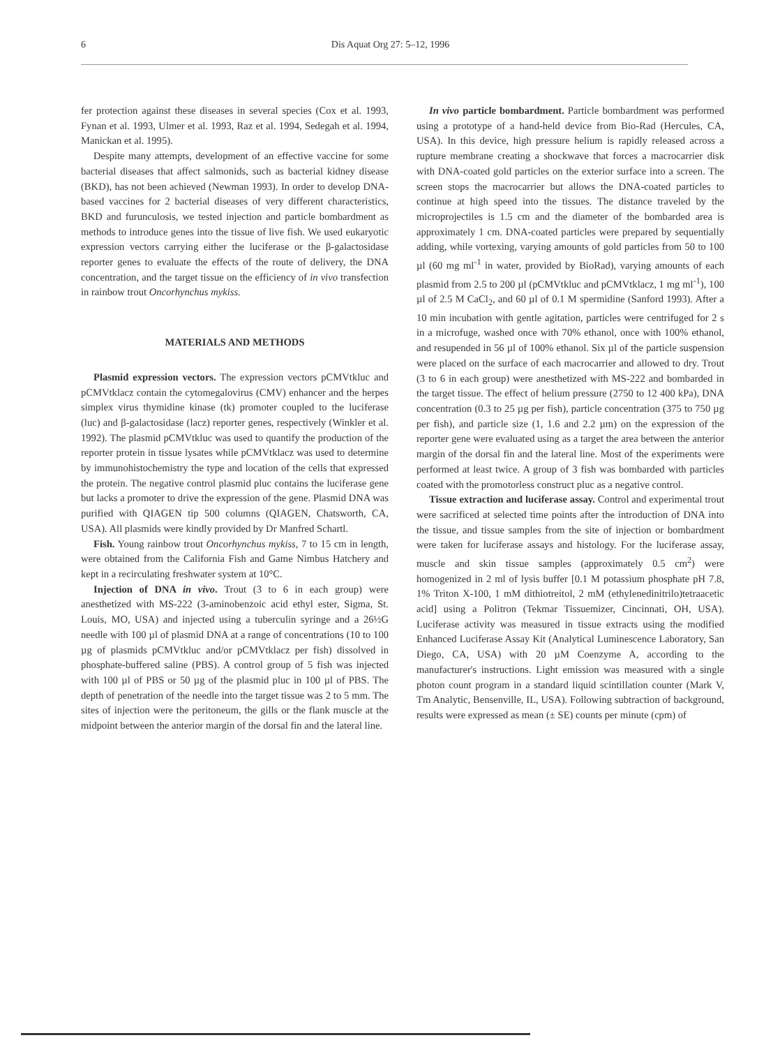6
Dis Aquat Org 27: 5–12, 1996
fer protection against these diseases in several species (Cox et al. 1993, Fynan et al. 1993, Ulmer et al. 1993, Raz et al. 1994, Sedegah et al. 1994, Manickan et al. 1995).
Despite many attempts, development of an effective vaccine for some bacterial diseases that affect salmonids, such as bacterial kidney disease (BKD), has not been achieved (Newman 1993). In order to develop DNA-based vaccines for 2 bacterial diseases of very different characteristics, BKD and furunculosis, we tested injection and particle bombardment as methods to introduce genes into the tissue of live fish. We used eukaryotic expression vectors carrying either the luciferase or the β-galactosidase reporter genes to evaluate the effects of the route of delivery, the DNA concentration, and the target tissue on the efficiency of in vivo transfection in rainbow trout Oncorhynchus mykiss.
MATERIALS AND METHODS
Plasmid expression vectors. The expression vectors pCMVtkluc and pCMVtklacz contain the cytomegalovirus (CMV) enhancer and the herpes simplex virus thymidine kinase (tk) promoter coupled to the luciferase (luc) and β-galactosidase (lacz) reporter genes, respectively (Winkler et al. 1992). The plasmid pCMVtkluc was used to quantify the production of the reporter protein in tissue lysates while pCMVtklacz was used to determine by immunohistochemistry the type and location of the cells that expressed the protein. The negative control plasmid pluc contains the luciferase gene but lacks a promoter to drive the expression of the gene. Plasmid DNA was purified with QIAGEN tip 500 columns (QIAGEN, Chatsworth, CA, USA). All plasmids were kindly provided by Dr Manfred Schartl.
Fish. Young rainbow trout Oncorhynchus mykiss, 7 to 15 cm in length, were obtained from the California Fish and Game Nimbus Hatchery and kept in a recirculating freshwater system at 10°C.
Injection of DNA in vivo. Trout (3 to 6 in each group) were anesthetized with MS-222 (3-aminobenzoic acid ethyl ester, Sigma, St. Louis, MO, USA) and injected using a tuberculin syringe and a 26½G needle with 100 µl of plasmid DNA at a range of concentrations (10 to 100 µg of plasmids pCMVtkluc and/or pCMVtklacz per fish) dissolved in phosphate-buffered saline (PBS). A control group of 5 fish was injected with 100 µl of PBS or 50 µg of the plasmid pluc in 100 µl of PBS. The depth of penetration of the needle into the target tissue was 2 to 5 mm. The sites of injection were the peritoneum, the gills or the flank muscle at the midpoint between the anterior margin of the dorsal fin and the lateral line.
In vivo particle bombardment. Particle bombardment was performed using a prototype of a hand-held device from Bio-Rad (Hercules, CA, USA). In this device, high pressure helium is rapidly released across a rupture membrane creating a shockwave that forces a macrocarrier disk with DNA-coated gold particles on the exterior surface into a screen. The screen stops the macrocarrier but allows the DNA-coated particles to continue at high speed into the tissues. The distance traveled by the microprojectiles is 1.5 cm and the diameter of the bombarded area is approximately 1 cm. DNA-coated particles were prepared by sequentially adding, while vortexing, varying amounts of gold particles from 50 to 100 µl (60 mg ml<sup>-1</sup> in water, provided by BioRad), varying amounts of each plasmid from 2.5 to 200 µl (pCMVtkluc and pCMVtklacz, 1 mg ml<sup>-1</sup>), 100 µl of 2.5 M CaCl<sub>2</sub>, and 60 µl of 0.1 M spermidine (Sanford 1993). After a 10 min incubation with gentle agitation, particles were centrifuged for 2 s in a microfuge, washed once with 70% ethanol, once with 100% ethanol, and resupended in 56 µl of 100% ethanol. Six µl of the particle suspension were placed on the surface of each macrocarrier and allowed to dry. Trout (3 to 6 in each group) were anesthetized with MS-222 and bombarded in the target tissue. The effect of helium pressure (2750 to 12 400 kPa), DNA concentration (0.3 to 25 µg per fish), particle concentration (375 to 750 µg per fish), and particle size (1, 1.6 and 2.2 µm) on the expression of the reporter gene were evaluated using as a target the area between the anterior margin of the dorsal fin and the lateral line. Most of the experiments were performed at least twice. A group of 3 fish was bombarded with particles coated with the promotorless construct pluc as a negative control.
Tissue extraction and luciferase assay. Control and experimental trout were sacrificed at selected time points after the introduction of DNA into the tissue, and tissue samples from the site of injection or bombardment were taken for luciferase assays and histology. For the luciferase assay, muscle and skin tissue samples (approximately 0.5 cm<sup>2</sup>) were homogenized in 2 ml of lysis buffer [0.1 M potassium phosphate pH 7.8, 1% Triton X-100, 1 mM dithiotreitol, 2 mM (ethylenedinitrilo)tetraacetic acid] using a Politron (Tekmar Tissuemizer, Cincinnati, OH, USA). Luciferase activity was measured in tissue extracts using the modified Enhanced Luciferase Assay Kit (Analytical Luminescence Laboratory, San Diego, CA, USA) with 20 µM Coenzyme A, according to the manufacturer's instructions. Light emission was measured with a single photon count program in a standard liquid scintillation counter (Mark V, Tm Analytic, Bensenville, IL, USA). Following subtraction of background, results were expressed as mean (± SE) counts per minute (cpm) of